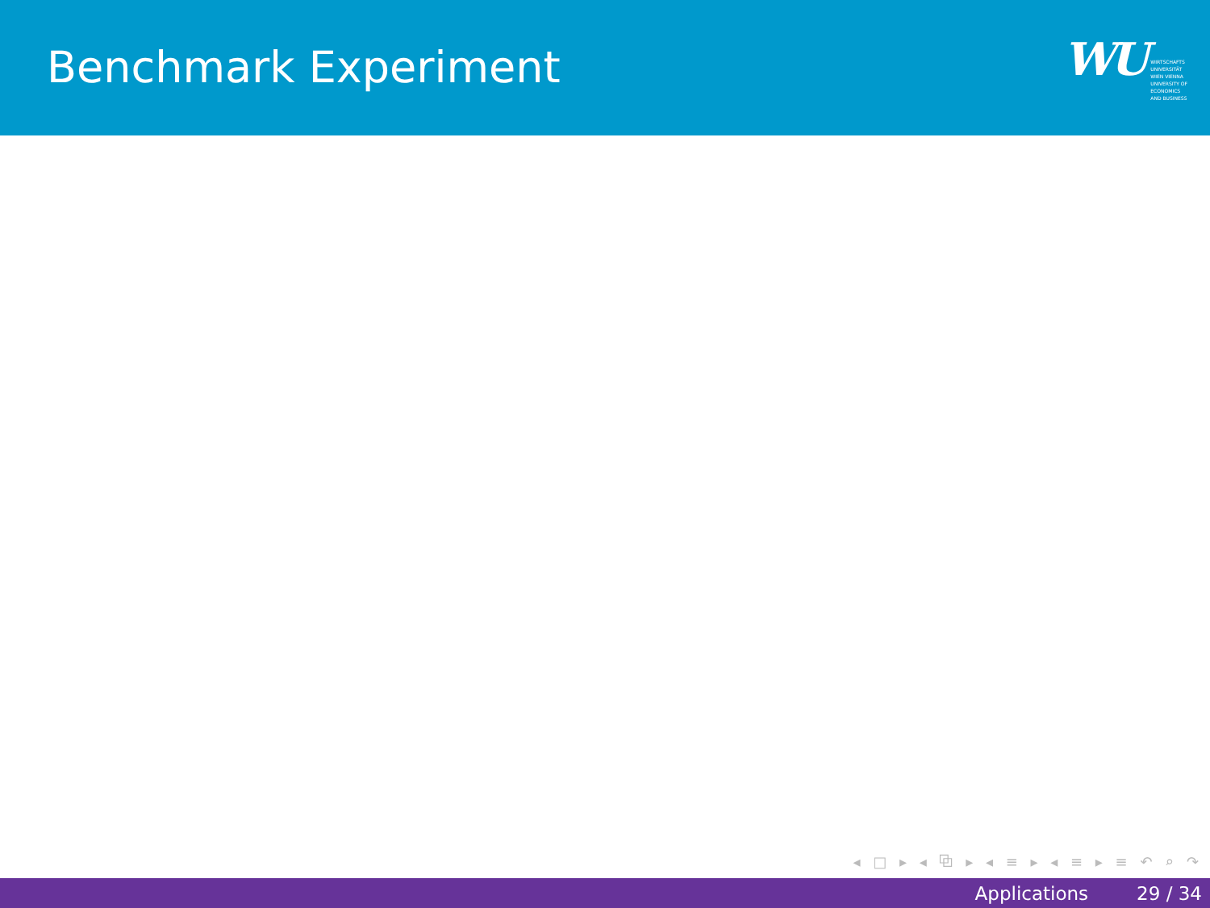Benchmark Experiment
WU
WIRTSCHAFTS
UNIVERSITÄT
WIEN VIENNA
UNIVERSITY OF
ECONOMICS
AND BUSINESS
◂ □ ▸ ◂ ⧉ ▸ ◂ ≡ ▸ ◂ ≡ ▸ ≡ ↶ ⌕ ↷
Applications 29 / 34